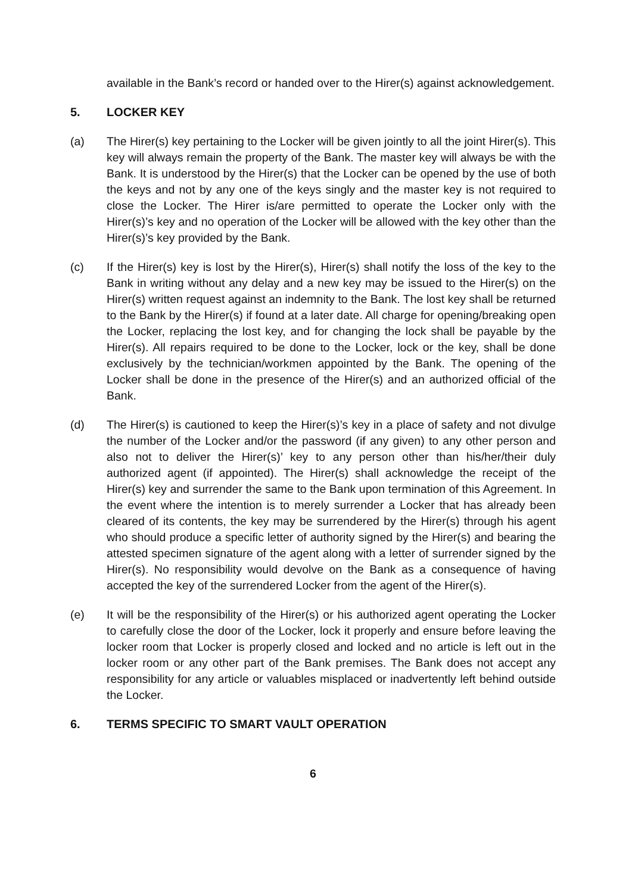available in the Bank’s record or handed over to the Hirer(s) against acknowledgement.
5. LOCKER KEY
(a) The Hirer(s) key pertaining to the Locker will be given jointly to all the joint Hirer(s). This key will always remain the property of the Bank. The master key will always be with the Bank. It is understood by the Hirer(s) that the Locker can be opened by the use of both the keys and not by any one of the keys singly and the master key is not required to close the Locker. The Hirer is/are permitted to operate the Locker only with the Hirer(s)’s key and no operation of the Locker will be allowed with the key other than the Hirer(s)’s key provided by the Bank.
(c) If the Hirer(s) key is lost by the Hirer(s), Hirer(s) shall notify the loss of the key to the Bank in writing without any delay and a new key may be issued to the Hirer(s) on the Hirer(s) written request against an indemnity to the Bank. The lost key shall be returned to the Bank by the Hirer(s) if found at a later date. All charge for opening/breaking open the Locker, replacing the lost key, and for changing the lock shall be payable by the Hirer(s). All repairs required to be done to the Locker, lock or the key, shall be done exclusively by the technician/workmen appointed by the Bank. The opening of the Locker shall be done in the presence of the Hirer(s) and an authorized official of the Bank.
(d) The Hirer(s) is cautioned to keep the Hirer(s)’s key in a place of safety and not divulge the number of the Locker and/or the password (if any given) to any other person and also not to deliver the Hirer(s)’ key to any person other than his/her/their duly authorized agent (if appointed). The Hirer(s) shall acknowledge the receipt of the Hirer(s) key and surrender the same to the Bank upon termination of this Agreement. In the event where the intention is to merely surrender a Locker that has already been cleared of its contents, the key may be surrendered by the Hirer(s) through his agent who should produce a specific letter of authority signed by the Hirer(s) and bearing the attested specimen signature of the agent along with a letter of surrender signed by the Hirer(s). No responsibility would devolve on the Bank as a consequence of having accepted the key of the surrendered Locker from the agent of the Hirer(s).
(e) It will be the responsibility of the Hirer(s) or his authorized agent operating the Locker to carefully close the door of the Locker, lock it properly and ensure before leaving the locker room that Locker is properly closed and locked and no article is left out in the locker room or any other part of the Bank premises. The Bank does not accept any responsibility for any article or valuables misplaced or inadvertently left behind outside the Locker.
6. TERMS SPECIFIC TO SMART VAULT OPERATION
6